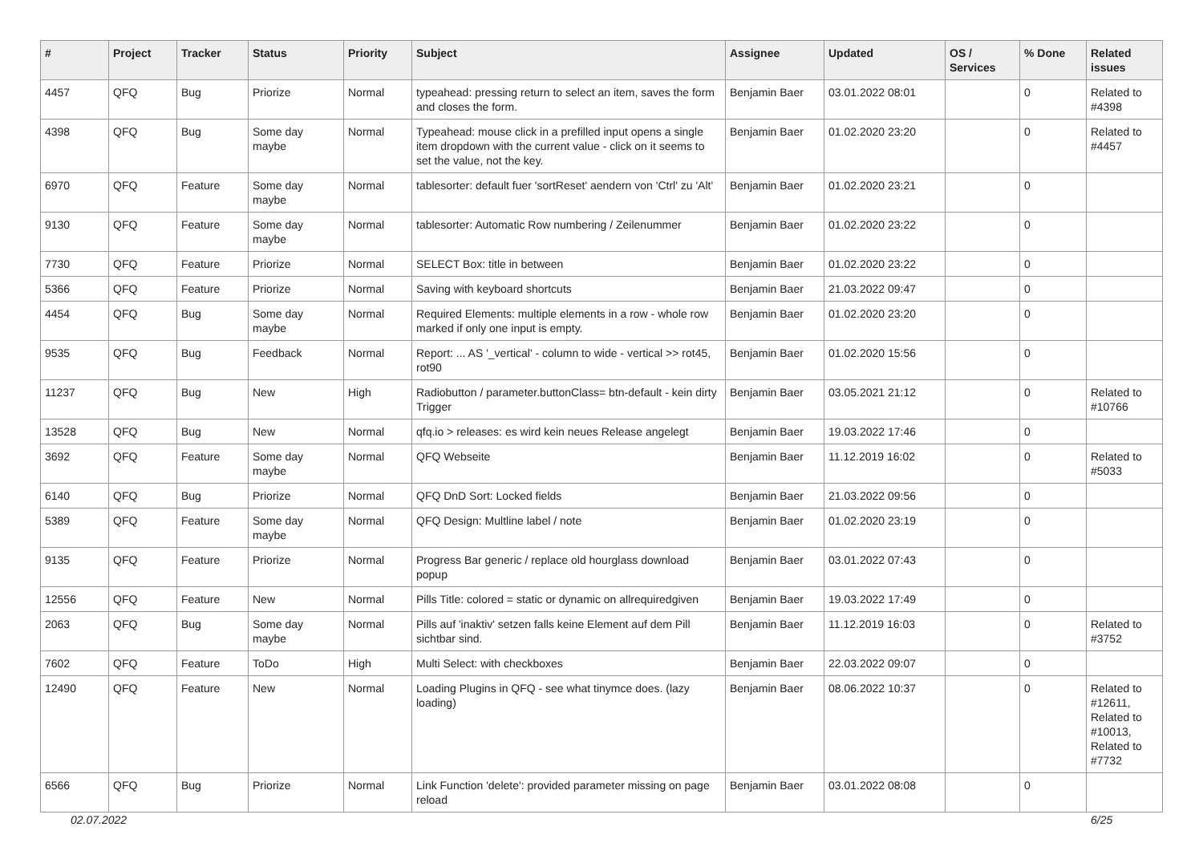| # | Project | Tracker | Status | Priority | Subject | Assignee | Updated | OS / Services | % Done | Related issues |
| --- | --- | --- | --- | --- | --- | --- | --- | --- | --- | --- |
| 4457 | QFQ | Bug | Priorize | Normal | typeahead: pressing return to select an item, saves the form and closes the form. | Benjamin Baer | 03.01.2022 08:01 | | 0 | Related to #4398 |
| 4398 | QFQ | Bug | Some day maybe | Normal | Typeahead: mouse click in a prefilled input opens a single item dropdown with the current value - click on it seems to set the value, not the key. | Benjamin Baer | 01.02.2020 23:20 | | 0 | Related to #4457 |
| 6970 | QFQ | Feature | Some day maybe | Normal | tablesorter: default fuer 'sortReset' aendern von 'Ctrl' zu 'Alt' | Benjamin Baer | 01.02.2020 23:21 | | 0 | |
| 9130 | QFQ | Feature | Some day maybe | Normal | tablesorter: Automatic Row numbering / Zeilenummer | Benjamin Baer | 01.02.2020 23:22 | | 0 | |
| 7730 | QFQ | Feature | Priorize | Normal | SELECT Box: title in between | Benjamin Baer | 01.02.2020 23:22 | | 0 | |
| 5366 | QFQ | Feature | Priorize | Normal | Saving with keyboard shortcuts | Benjamin Baer | 21.03.2022 09:47 | | 0 | |
| 4454 | QFQ | Bug | Some day maybe | Normal | Required Elements: multiple elements in a row - whole row marked if only one input is empty. | Benjamin Baer | 01.02.2020 23:20 | | 0 | |
| 9535 | QFQ | Bug | Feedback | Normal | Report: ... AS '_vertical' - column to wide - vertical >> rot45, rot90 | Benjamin Baer | 01.02.2020 15:56 | | 0 | |
| 11237 | QFQ | Bug | New | High | Radiobutton / parameter.buttonClass= btn-default - kein dirty Trigger | Benjamin Baer | 03.05.2021 21:12 | | 0 | Related to #10766 |
| 13528 | QFQ | Bug | New | Normal | qfq.io > releases: es wird kein neues Release angelegt | Benjamin Baer | 19.03.2022 17:46 | | 0 | |
| 3692 | QFQ | Feature | Some day maybe | Normal | QFQ Webseite | Benjamin Baer | 11.12.2019 16:02 | | 0 | Related to #5033 |
| 6140 | QFQ | Bug | Priorize | Normal | QFQ DnD Sort: Locked fields | Benjamin Baer | 21.03.2022 09:56 | | 0 | |
| 5389 | QFQ | Feature | Some day maybe | Normal | QFQ Design: Multline label / note | Benjamin Baer | 01.02.2020 23:19 | | 0 | |
| 9135 | QFQ | Feature | Priorize | Normal | Progress Bar generic / replace old hourglass download popup | Benjamin Baer | 03.01.2022 07:43 | | 0 | |
| 12556 | QFQ | Feature | New | Normal | Pills Title: colored = static or dynamic on allrequiredgiven | Benjamin Baer | 19.03.2022 17:49 | | 0 | |
| 2063 | QFQ | Bug | Some day maybe | Normal | Pills auf 'inaktiv' setzen falls keine Element auf dem Pill sichtbar sind. | Benjamin Baer | 11.12.2019 16:03 | | 0 | Related to #3752 |
| 7602 | QFQ | Feature | ToDo | High | Multi Select: with checkboxes | Benjamin Baer | 22.03.2022 09:07 | | 0 | |
| 12490 | QFQ | Feature | New | Normal | Loading Plugins in QFQ - see what tinymce does. (lazy loading) | Benjamin Baer | 08.06.2022 10:37 | | 0 | Related to #12611, Related to #10013, Related to #7732 |
| 6566 | QFQ | Bug | Priorize | Normal | Link Function 'delete': provided parameter missing on page reload | Benjamin Baer | 03.01.2022 08:08 | | 0 | |
02.07.2022 6/25